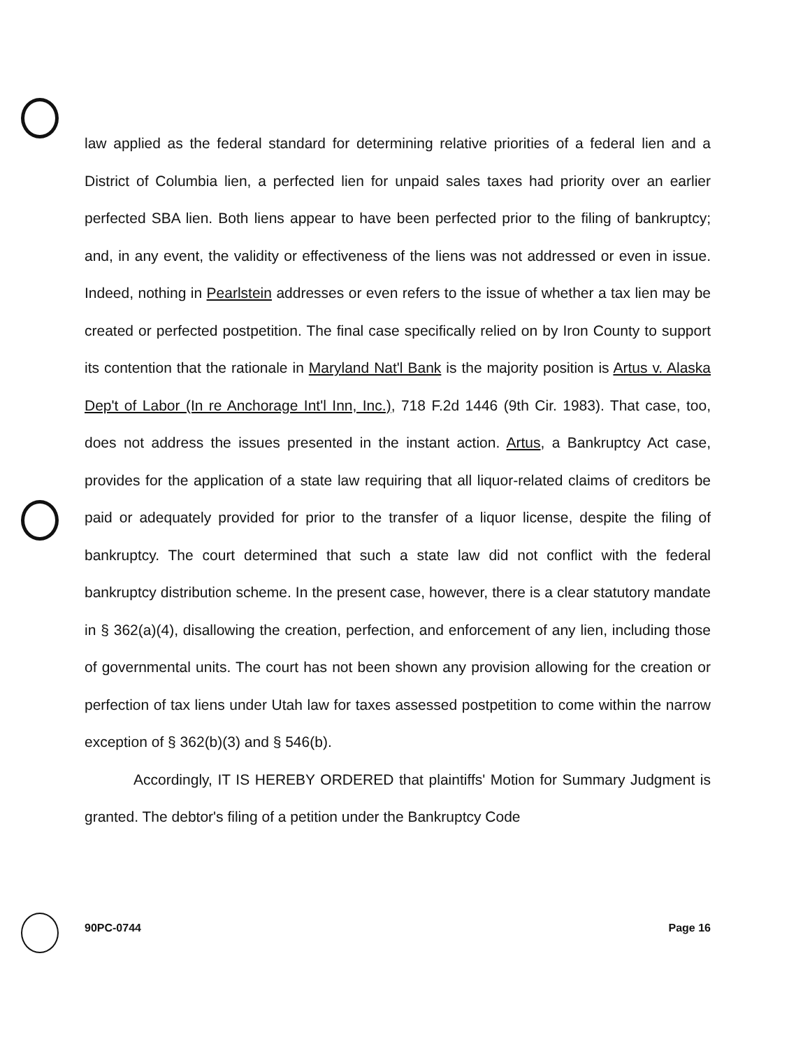law applied as the federal standard for determining relative priorities of a federal lien and a District of Columbia lien, a perfected lien for unpaid sales taxes had priority over an earlier perfected SBA lien. Both liens appear to have been perfected prior to the filing of bankruptcy; and, in any event, the validity or effectiveness of the liens was not addressed or even in issue. Indeed, nothing in Pearlstein addresses or even refers to the issue of whether a tax lien may be created or perfected postpetition. The final case specifically relied on by Iron County to support its contention that the rationale in Maryland Nat'l Bank is the majority position is Artus v. Alaska Dep't of Labor (In re Anchorage Int'l Inn, Inc.), 718 F.2d 1446 (9th Cir. 1983). That case, too, does not address the issues presented in the instant action. Artus, a Bankruptcy Act case, provides for the application of a state law requiring that all liquor-related claims of creditors be paid or adequately provided for prior to the transfer of a liquor license, despite the filing of bankruptcy. The court determined that such a state law did not conflict with the federal bankruptcy distribution scheme. In the present case, however, there is a clear statutory mandate in § 362(a)(4), disallowing the creation, perfection, and enforcement of any lien, including those of governmental units. The court has not been shown any provision allowing for the creation or perfection of tax liens under Utah law for taxes assessed postpetition to come within the narrow exception of § 362(b)(3) and § 546(b).
Accordingly, IT IS HEREBY ORDERED that plaintiffs' Motion for Summary Judgment is granted. The debtor's filing of a petition under the Bankruptcy Code
90PC-0744 Page 16